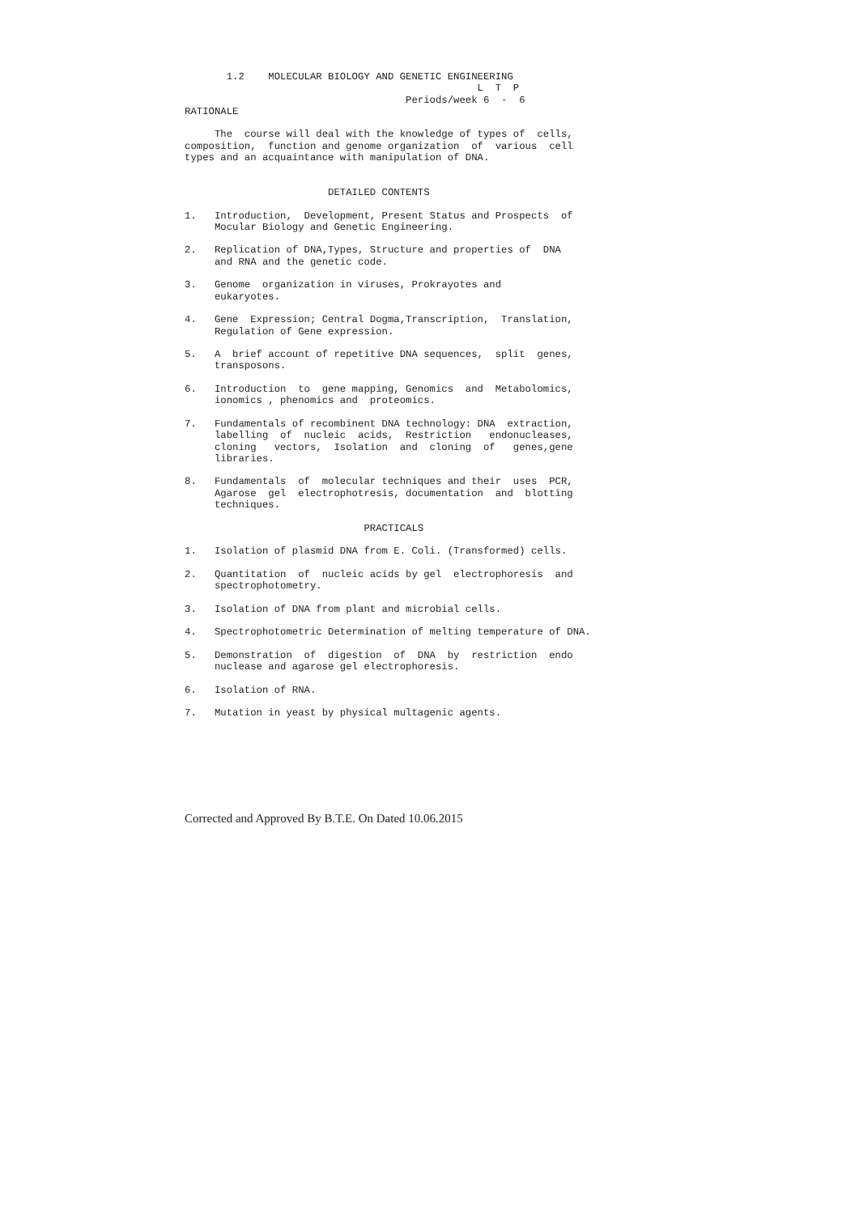1.2    MOLECULAR BIOLOGY AND GENETIC ENGINEERING
                                                 L  T  P
                                     Periods/week 6  -  6
RATIONALE

     The  course will deal with the knowledge of types of  cells,
composition,  function and genome organization  of  various  cell
types and an acquaintance with manipulation of DNA.


                        DETAILED CONTENTS

1.   Introduction,  Development, Present Status and Prospects  of
     Mocular Biology and Genetic Engineering.

2.   Replication of DNA,Types, Structure and properties of  DNA
     and RNA and the genetic code.

3.   Genome  organization in viruses, Prokrayotes and
     eukaryotes.

4.   Gene  Expression; Central Dogma,Transcription,  Translation,
     Regulation of Gene expression.

5.   A  brief account of repetitive DNA sequences,  split  genes,
     transposons.

6.   Introduction  to  gene mapping, Genomics  and  Metabolomics,
     ionomics , phenomics and  proteomics.

7.   Fundamentals of recombinent DNA technology: DNA  extraction,
     labelling  of  nucleic  acids,  Restriction   endonucleases,
     cloning   vectors,  Isolation  and  cloning  of   genes,gene
     libraries.

8.   Fundamentals  of  molecular techniques and their  uses  PCR,
     Agarose  gel  electrophotresis, documentation  and  blotting
     techniques.

                              PRACTICALS

1.   Isolation of plasmid DNA from E. Coli. (Transformed) cells.

2.   Quantitation  of  nucleic acids by gel  electrophoresis  and
     spectrophotometry.

3.   Isolation of DNA from plant and microbial cells.

4.   Spectrophotometric Determination of melting temperature of DNA.

5.   Demonstration  of  digestion  of  DNA  by  restriction  endo
     nuclease and agarose gel electrophoresis.

6.   Isolation of RNA.

7.   Mutation in yeast by physical multagenic agents.
Corrected and Approved By B.T.E. On Dated 10.06.2015